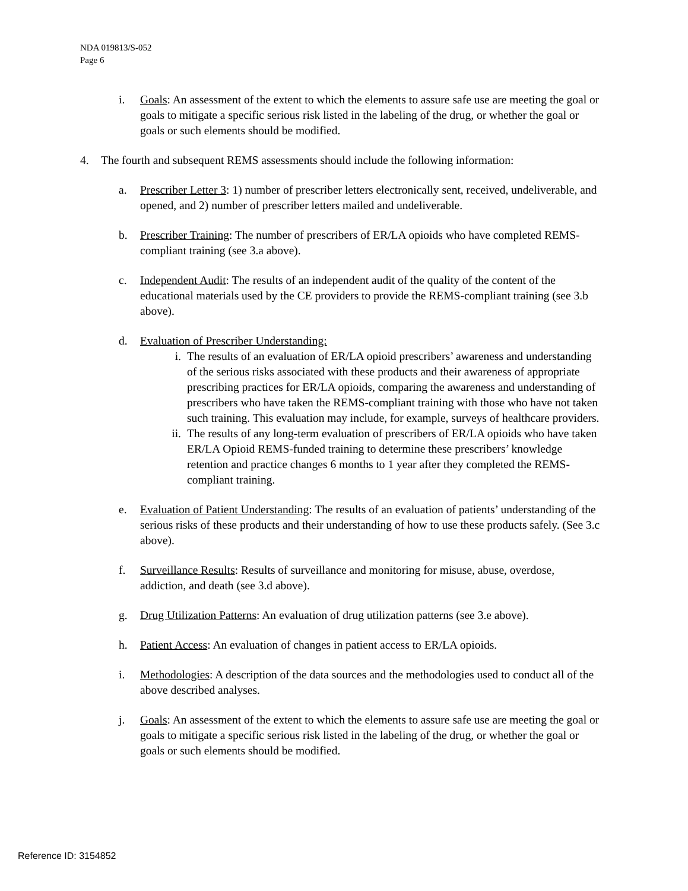NDA 019813/S-052
Page 6
i. Goals: An assessment of the extent to which the elements to assure safe use are meeting the goal or goals to mitigate a specific serious risk listed in the labeling of the drug, or whether the goal or goals or such elements should be modified.
4. The fourth and subsequent REMS assessments should include the following information:
a. Prescriber Letter 3: 1) number of prescriber letters electronically sent, received, undeliverable, and opened, and 2) number of prescriber letters mailed and undeliverable.
b. Prescriber Training: The number of prescribers of ER/LA opioids who have completed REMS-compliant training (see 3.a above).
c. Independent Audit: The results of an independent audit of the quality of the content of the educational materials used by the CE providers to provide the REMS-compliant training (see 3.b above).
d. Evaluation of Prescriber Understanding:
i. The results of an evaluation of ER/LA opioid prescribers’ awareness and understanding of the serious risks associated with these products and their awareness of appropriate prescribing practices for ER/LA opioids, comparing the awareness and understanding of prescribers who have taken the REMS-compliant training with those who have not taken such training. This evaluation may include, for example, surveys of healthcare providers.
ii. The results of any long-term evaluation of prescribers of ER/LA opioids who have taken ER/LA Opioid REMS-funded training to determine these prescribers’ knowledge retention and practice changes 6 months to 1 year after they completed the REMS-compliant training.
e. Evaluation of Patient Understanding: The results of an evaluation of patients’ understanding of the serious risks of these products and their understanding of how to use these products safely. (See 3.c above).
f. Surveillance Results: Results of surveillance and monitoring for misuse, abuse, overdose, addiction, and death (see 3.d above).
g. Drug Utilization Patterns: An evaluation of drug utilization patterns (see 3.e above).
h. Patient Access: An evaluation of changes in patient access to ER/LA opioids.
i. Methodologies: A description of the data sources and the methodologies used to conduct all of the above described analyses.
j. Goals: An assessment of the extent to which the elements to assure safe use are meeting the goal or goals to mitigate a specific serious risk listed in the labeling of the drug, or whether the goal or goals or such elements should be modified.
Reference ID: 3154852